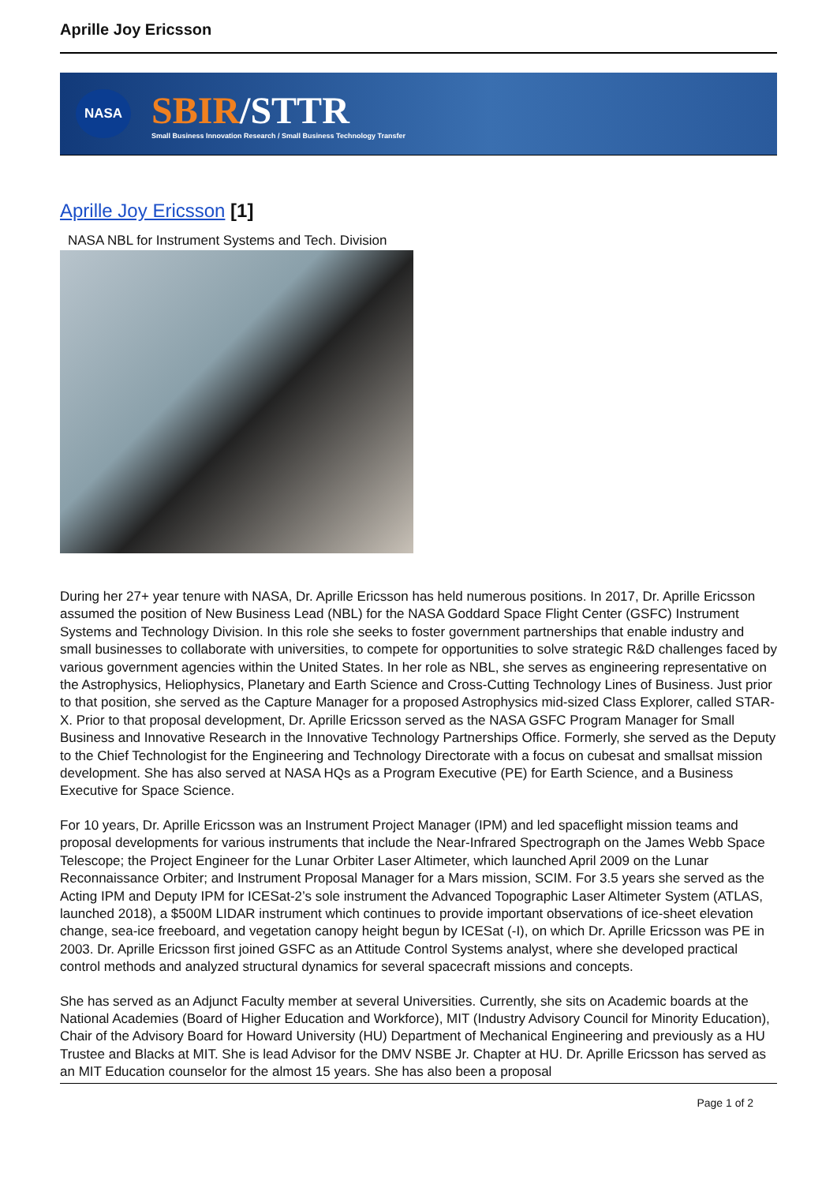Aprille Joy Ericsson
NASA
SBIR/STTR
Small Business Innovation Research / Small Business Technology Transfer
Aprille Joy Ericsson [1]
NASA NBL for Instrument Systems and Tech. Division
During her 27+ year tenure with NASA, Dr. Aprille Ericsson has held numerous positions. In 2017, Dr. Aprille Ericsson assumed the position of New Business Lead (NBL) for the NASA Goddard Space Flight Center (GSFC) Instrument Systems and Technology Division. In this role she seeks to foster government partnerships that enable industry and small businesses to collaborate with universities, to compete for opportunities to solve strategic R&D challenges faced by various government agencies within the United States. In her role as NBL, she serves as engineering representative on the Astrophysics, Heliophysics, Planetary and Earth Science and Cross-Cutting Technology Lines of Business. Just prior to that position, she served as the Capture Manager for a proposed Astrophysics mid-sized Class Explorer, called STAR-X. Prior to that proposal development, Dr. Aprille Ericsson served as the NASA GSFC Program Manager for Small Business and Innovative Research in the Innovative Technology Partnerships Office. Formerly, she served as the Deputy to the Chief Technologist for the Engineering and Technology Directorate with a focus on cubesat and smallsat mission development. She has also served at NASA HQs as a Program Executive (PE) for Earth Science, and a Business Executive for Space Science.
For 10 years, Dr. Aprille Ericsson was an Instrument Project Manager (IPM) and led spaceflight mission teams and proposal developments for various instruments that include the Near-Infrared Spectrograph on the James Webb Space Telescope; the Project Engineer for the Lunar Orbiter Laser Altimeter, which launched April 2009 on the Lunar Reconnaissance Orbiter; and Instrument Proposal Manager for a Mars mission, SCIM. For 3.5 years she served as the Acting IPM and Deputy IPM for ICESat-2’s sole instrument the Advanced Topographic Laser Altimeter System (ATLAS, launched 2018), a $500M LIDAR instrument which continues to provide important observations of ice-sheet elevation change, sea-ice freeboard, and vegetation canopy height begun by ICESat (-I), on which Dr. Aprille Ericsson was PE in 2003. Dr. Aprille Ericsson first joined GSFC as an Attitude Control Systems analyst, where she developed practical control methods and analyzed structural dynamics for several spacecraft missions and concepts.
She has served as an Adjunct Faculty member at several Universities. Currently, she sits on Academic boards at the National Academies (Board of Higher Education and Workforce), MIT (Industry Advisory Council for Minority Education), Chair of the Advisory Board for Howard University (HU) Department of Mechanical Engineering and previously as a HU Trustee and Blacks at MIT. She is lead Advisor for the DMV NSBE Jr. Chapter at HU. Dr. Aprille Ericsson has served as an MIT Education counselor for the almost 15 years. She has also been a proposal
Page 1 of 2